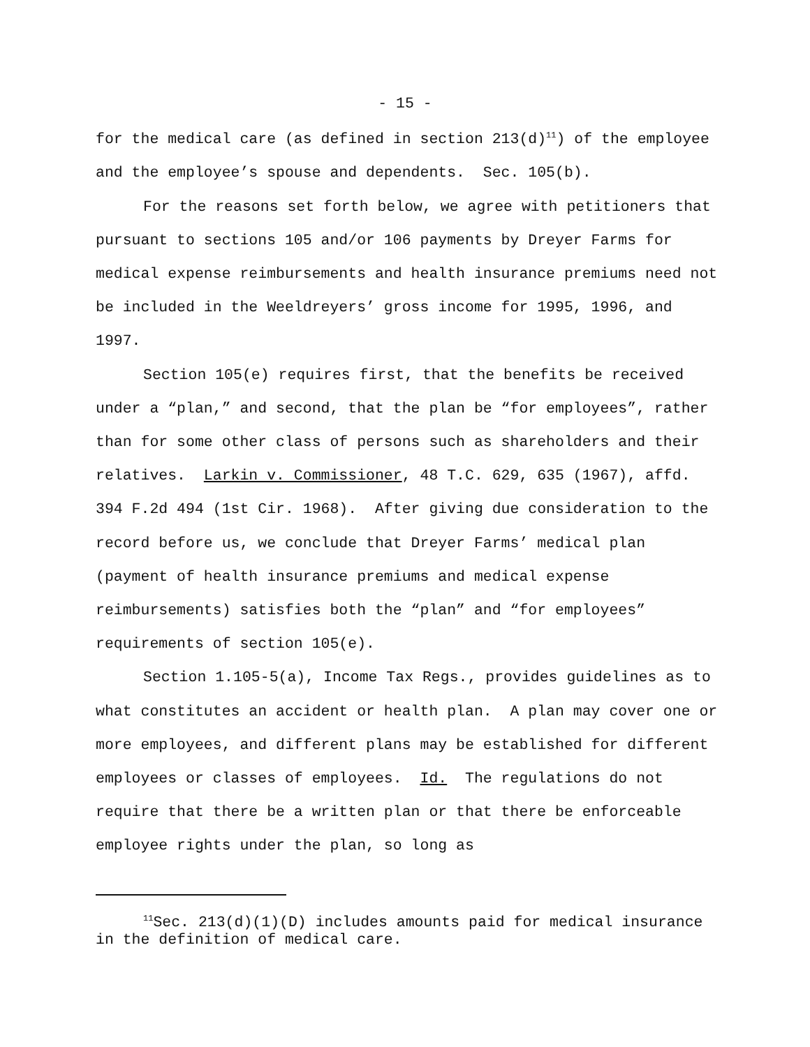- 15 -
for the medical care (as defined in section 213(d)<sup>11</sup>) of the employee and the employee’s spouse and dependents. Sec. 105(b).
For the reasons set forth below, we agree with petitioners that pursuant to sections 105 and/or 106 payments by Dreyer Farms for medical expense reimbursements and health insurance premiums need not be included in the Weeldreyers’ gross income for 1995, 1996, and 1997.
Section 105(e) requires first, that the benefits be received under a “plan,” and second, that the plan be “for employees”, rather than for some other class of persons such as shareholders and their relatives. Larkin v. Commissioner, 48 T.C. 629, 635 (1967), affd. 394 F.2d 494 (1st Cir. 1968). After giving due consideration to the record before us, we conclude that Dreyer Farms’ medical plan (payment of health insurance premiums and medical expense reimbursements) satisfies both the “plan” and “for employees” requirements of section 105(e).
Section 1.105-5(a), Income Tax Regs., provides guidelines as to what constitutes an accident or health plan. A plan may cover one or more employees, and different plans may be established for different employees or classes of employees. Id. The regulations do not require that there be a written plan or that there be enforceable employee rights under the plan, so long as
<sup>11</sup> Sec. 213(d)(1)(D) includes amounts paid for medical insurance in the definition of medical care.